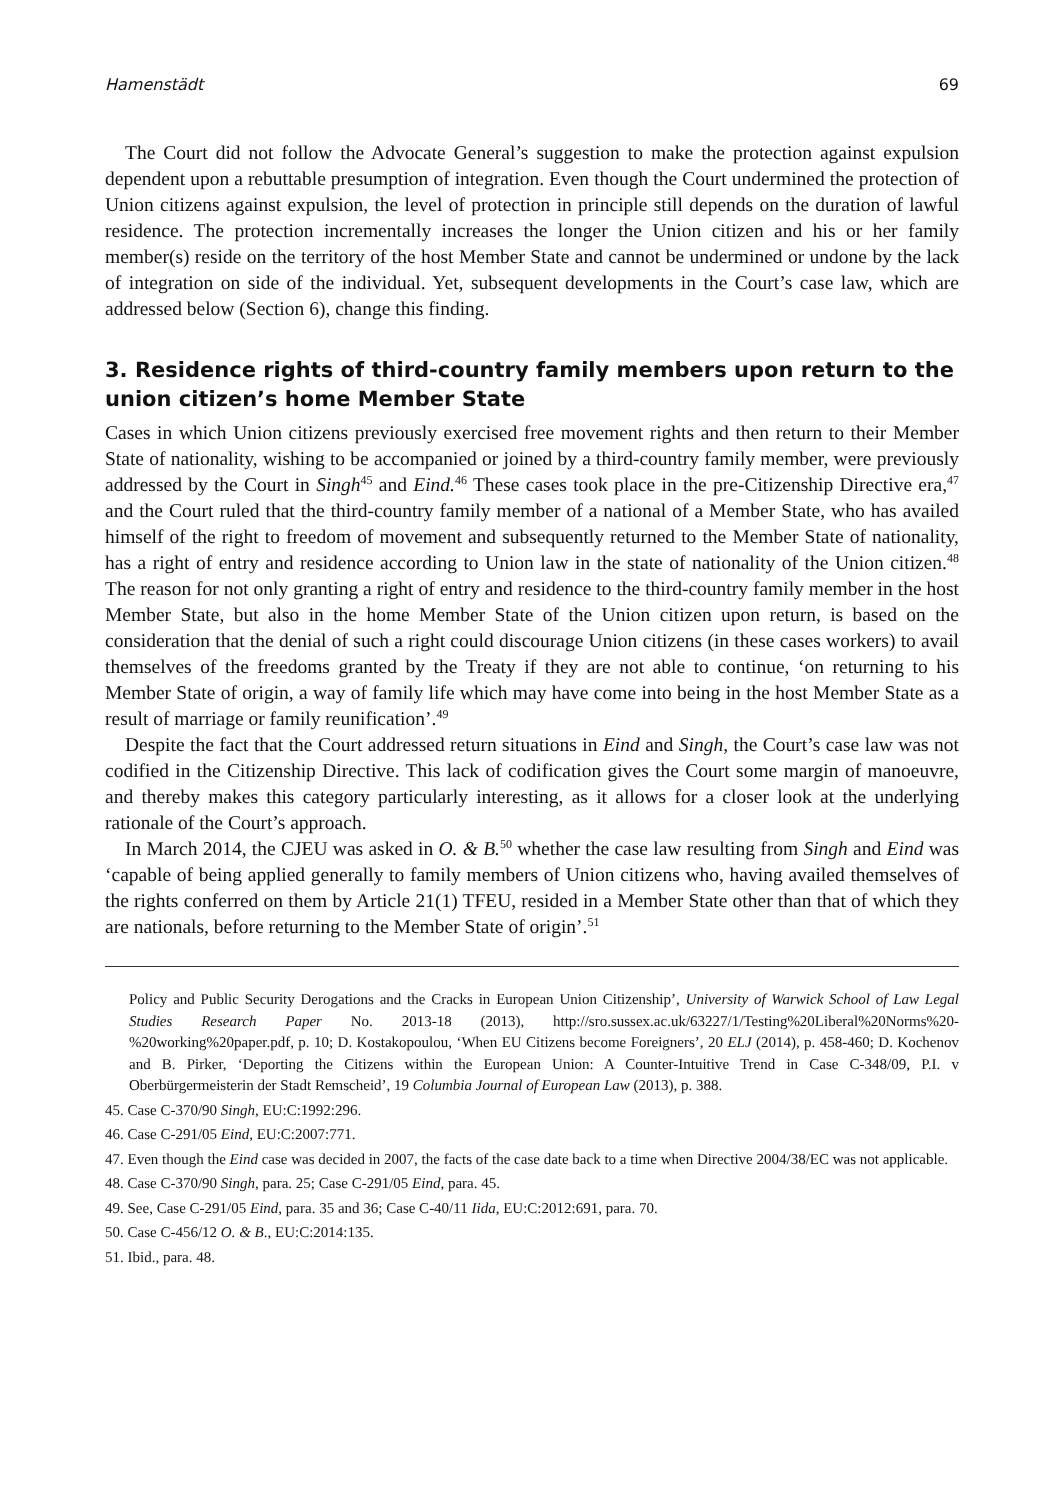Hamenstädt 69
The Court did not follow the Advocate General’s suggestion to make the protection against expulsion dependent upon a rebuttable presumption of integration. Even though the Court undermined the protection of Union citizens against expulsion, the level of protection in principle still depends on the duration of lawful residence. The protection incrementally increases the longer the Union citizen and his or her family member(s) reside on the territory of the host Member State and cannot be undermined or undone by the lack of integration on side of the individual. Yet, subsequent developments in the Court’s case law, which are addressed below (Section 6), change this finding.
3. Residence rights of third-country family members upon return to the union citizen’s home Member State
Cases in which Union citizens previously exercised free movement rights and then return to their Member State of nationality, wishing to be accompanied or joined by a third-country family member, were previously addressed by the Court in Singh<sup>45</sup> and Eind.<sup>46</sup> These cases took place in the pre-Citizenship Directive era,<sup>47</sup> and the Court ruled that the third-country family member of a national of a Member State, who has availed himself of the right to freedom of movement and subsequently returned to the Member State of nationality, has a right of entry and residence according to Union law in the state of nationality of the Union citizen.<sup>48</sup> The reason for not only granting a right of entry and residence to the third-country family member in the host Member State, but also in the home Member State of the Union citizen upon return, is based on the consideration that the denial of such a right could discourage Union citizens (in these cases workers) to avail themselves of the freedoms granted by the Treaty if they are not able to continue, ‘on returning to his Member State of origin, a way of family life which may have come into being in the host Member State as a result of marriage or family reunification’.<sup>49</sup>
Despite the fact that the Court addressed return situations in Eind and Singh, the Court’s case law was not codified in the Citizenship Directive. This lack of codification gives the Court some margin of manoeuvre, and thereby makes this category particularly interesting, as it allows for a closer look at the underlying rationale of the Court’s approach.
In March 2014, the CJEU was asked in O. & B.<sup>50</sup> whether the case law resulting from Singh and Eind was ‘capable of being applied generally to family members of Union citizens who, having availed themselves of the rights conferred on them by Article 21(1) TFEU, resided in a Member State other than that of which they are nationals, before returning to the Member State of origin’.<sup>51</sup>
Policy and Public Security Derogations and the Cracks in European Union Citizenship’, University of Warwick School of Law Legal Studies Research Paper No. 2013-18 (2013), http://sro.sussex.ac.uk/63227/1/Testing%20Liberal%20Norms%20-%20working%20paper.pdf, p. 10; D. Kostakopoulou, ‘When EU Citizens become Foreigners’, 20 ELJ (2014), p. 458-460; D. Kochenov and B. Pirker, ‘Deporting the Citizens within the European Union: A Counter-Intuitive Trend in Case C-348/09, P.I. v Oberbürgermeisterin der Stadt Remscheid’, 19 Columbia Journal of European Law (2013), p. 388.
45. Case C-370/90 Singh, EU:C:1992:296.
46. Case C-291/05 Eind, EU:C:2007:771.
47. Even though the Eind case was decided in 2007, the facts of the case date back to a time when Directive 2004/38/EC was not applicable.
48. Case C-370/90 Singh, para. 25; Case C-291/05 Eind, para. 45.
49. See, Case C-291/05 Eind, para. 35 and 36; Case C-40/11 Iida, EU:C:2012:691, para. 70.
50. Case C-456/12 O. & B., EU:C:2014:135.
51. Ibid., para. 48.